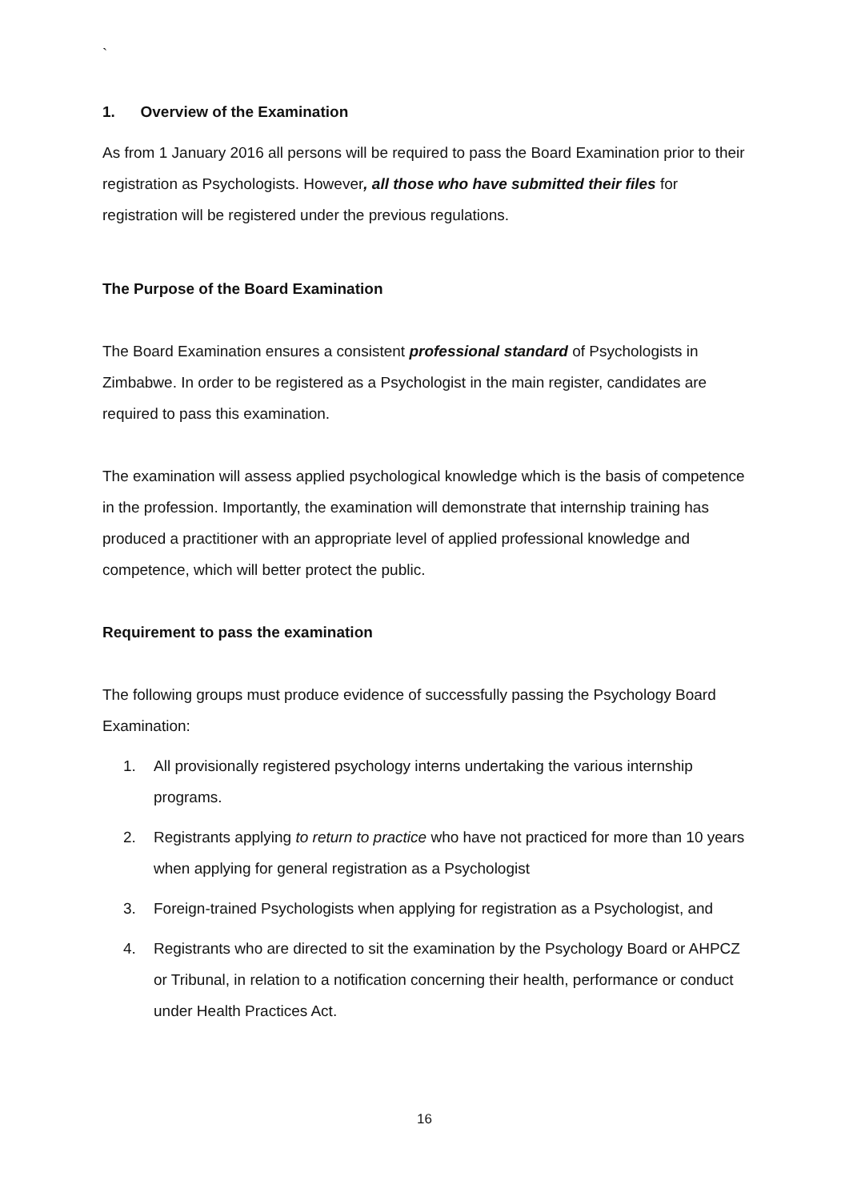`
1. Overview of the Examination
As from 1 January 2016 all persons will be required to pass the Board Examination prior to their registration as Psychologists. However, all those who have submitted their files for registration will be registered under the previous regulations.
The Purpose of the Board Examination
The Board Examination ensures a consistent professional standard of Psychologists in Zimbabwe. In order to be registered as a Psychologist in the main register, candidates are required to pass this examination.
The examination will assess applied psychological knowledge which is the basis of competence in the profession. Importantly, the examination will demonstrate that internship training has produced a practitioner with an appropriate level of applied professional knowledge and competence, which will better protect the public.
Requirement to pass the examination
The following groups must produce evidence of successfully passing the Psychology Board Examination:
1. All provisionally registered psychology interns undertaking the various internship programs.
2. Registrants applying to return to practice who have not practiced for more than 10 years when applying for general registration as a Psychologist
3. Foreign-trained Psychologists when applying for registration as a Psychologist, and
4. Registrants who are directed to sit the examination by the Psychology Board or AHPCZ or Tribunal, in relation to a notification concerning their health, performance or conduct under Health Practices Act.
16